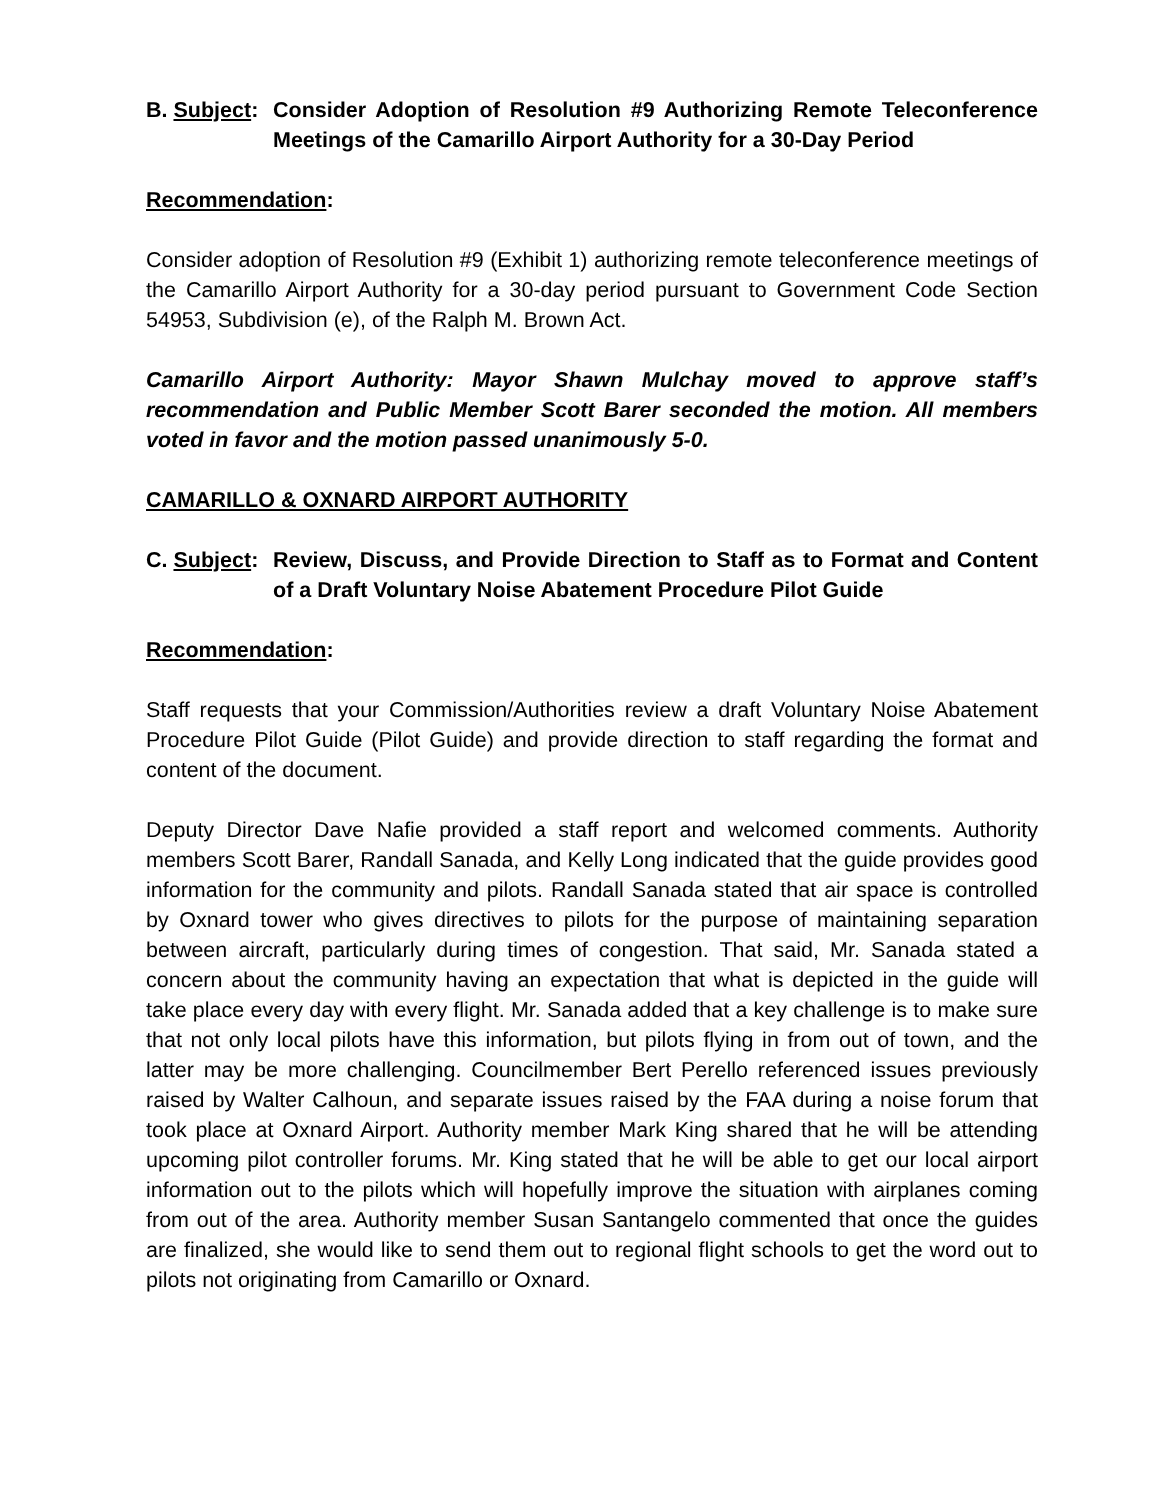B. Subject:
Consider Adoption of Resolution #9 Authorizing Remote Teleconference Meetings of the Camarillo Airport Authority for a 30-Day Period
Recommendation:
Consider adoption of Resolution #9 (Exhibit 1) authorizing remote teleconference meetings of the Camarillo Airport Authority for a 30-day period pursuant to Government Code Section 54953, Subdivision (e), of the Ralph M. Brown Act.
Camarillo Airport Authority: Mayor Shawn Mulchay moved to approve staff’s recommendation and Public Member Scott Barer seconded the motion. All members voted in favor and the motion passed unanimously 5-0.
CAMARILLO & OXNARD AIRPORT AUTHORITY
C. Subject:
Review, Discuss, and Provide Direction to Staff as to Format and Content of a Draft Voluntary Noise Abatement Procedure Pilot Guide
Recommendation:
Staff requests that your Commission/Authorities review a draft Voluntary Noise Abatement Procedure Pilot Guide (Pilot Guide) and provide direction to staff regarding the format and content of the document.
Deputy Director Dave Nafie provided a staff report and welcomed comments. Authority members Scott Barer, Randall Sanada, and Kelly Long indicated that the guide provides good information for the community and pilots. Randall Sanada stated that air space is controlled by Oxnard tower who gives directives to pilots for the purpose of maintaining separation between aircraft, particularly during times of congestion. That said, Mr. Sanada stated a concern about the community having an expectation that what is depicted in the guide will take place every day with every flight. Mr. Sanada added that a key challenge is to make sure that not only local pilots have this information, but pilots flying in from out of town, and the latter may be more challenging. Councilmember Bert Perello referenced issues previously raised by Walter Calhoun, and separate issues raised by the FAA during a noise forum that took place at Oxnard Airport. Authority member Mark King shared that he will be attending upcoming pilot controller forums. Mr. King stated that he will be able to get our local airport information out to the pilots which will hopefully improve the situation with airplanes coming from out of the area. Authority member Susan Santangelo commented that once the guides are finalized, she would like to send them out to regional flight schools to get the word out to pilots not originating from Camarillo or Oxnard.